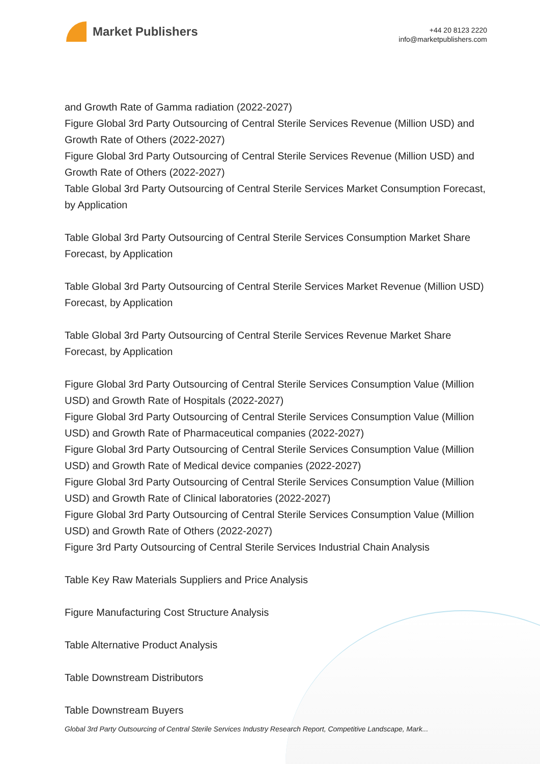Market Publishers
+44 20 8123 2220
info@marketpublishers.com
and Growth Rate of Gamma radiation (2022-2027)
Figure Global 3rd Party Outsourcing of Central Sterile Services Revenue (Million USD) and Growth Rate of Others (2022-2027)
Figure Global 3rd Party Outsourcing of Central Sterile Services Revenue (Million USD) and Growth Rate of Others (2022-2027)
Table Global 3rd Party Outsourcing of Central Sterile Services Market Consumption Forecast, by Application
Table Global 3rd Party Outsourcing of Central Sterile Services Consumption Market Share Forecast, by Application
Table Global 3rd Party Outsourcing of Central Sterile Services Market Revenue (Million USD) Forecast, by Application
Table Global 3rd Party Outsourcing of Central Sterile Services Revenue Market Share Forecast, by Application
Figure Global 3rd Party Outsourcing of Central Sterile Services Consumption Value (Million USD) and Growth Rate of Hospitals (2022-2027)
Figure Global 3rd Party Outsourcing of Central Sterile Services Consumption Value (Million USD) and Growth Rate of Pharmaceutical companies (2022-2027)
Figure Global 3rd Party Outsourcing of Central Sterile Services Consumption Value (Million USD) and Growth Rate of Medical device companies (2022-2027)
Figure Global 3rd Party Outsourcing of Central Sterile Services Consumption Value (Million USD) and Growth Rate of Clinical laboratories (2022-2027)
Figure Global 3rd Party Outsourcing of Central Sterile Services Consumption Value (Million USD) and Growth Rate of Others (2022-2027)
Figure 3rd Party Outsourcing of Central Sterile Services Industrial Chain Analysis
Table Key Raw Materials Suppliers and Price Analysis
Figure Manufacturing Cost Structure Analysis
Table Alternative Product Analysis
Table Downstream Distributors
Table Downstream Buyers
Global 3rd Party Outsourcing of Central Sterile Services Industry Research Report, Competitive Landscape, Mark...